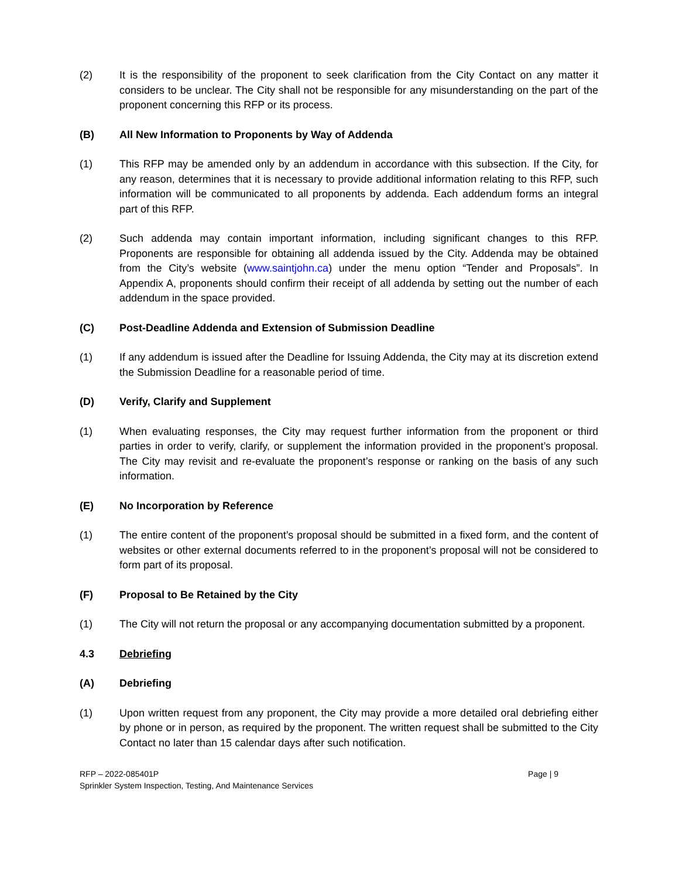(2) It is the responsibility of the proponent to seek clarification from the City Contact on any matter it considers to be unclear. The City shall not be responsible for any misunderstanding on the part of the proponent concerning this RFP or its process.
(B) All New Information to Proponents by Way of Addenda
(1) This RFP may be amended only by an addendum in accordance with this subsection. If the City, for any reason, determines that it is necessary to provide additional information relating to this RFP, such information will be communicated to all proponents by addenda. Each addendum forms an integral part of this RFP.
(2) Such addenda may contain important information, including significant changes to this RFP. Proponents are responsible for obtaining all addenda issued by the City. Addenda may be obtained from the City’s website (www.saintjohn.ca) under the menu option “Tender and Proposals”. In Appendix A, proponents should confirm their receipt of all addenda by setting out the number of each addendum in the space provided.
(C) Post-Deadline Addenda and Extension of Submission Deadline
(1) If any addendum is issued after the Deadline for Issuing Addenda, the City may at its discretion extend the Submission Deadline for a reasonable period of time.
(D) Verify, Clarify and Supplement
(1) When evaluating responses, the City may request further information from the proponent or third parties in order to verify, clarify, or supplement the information provided in the proponent’s proposal. The City may revisit and re-evaluate the proponent’s response or ranking on the basis of any such information.
(E) No Incorporation by Reference
(1) The entire content of the proponent’s proposal should be submitted in a fixed form, and the content of websites or other external documents referred to in the proponent’s proposal will not be considered to form part of its proposal.
(F) Proposal to Be Retained by the City
(1) The City will not return the proposal or any accompanying documentation submitted by a proponent.
4.3 Debriefing
(A) Debriefing
(1) Upon written request from any proponent, the City may provide a more detailed oral debriefing either by phone or in person, as required by the proponent. The written request shall be submitted to the City Contact no later than 15 calendar days after such notification.
RFP – 2022-085401P
Sprinkler System Inspection, Testing, And Maintenance Services
Page | 9